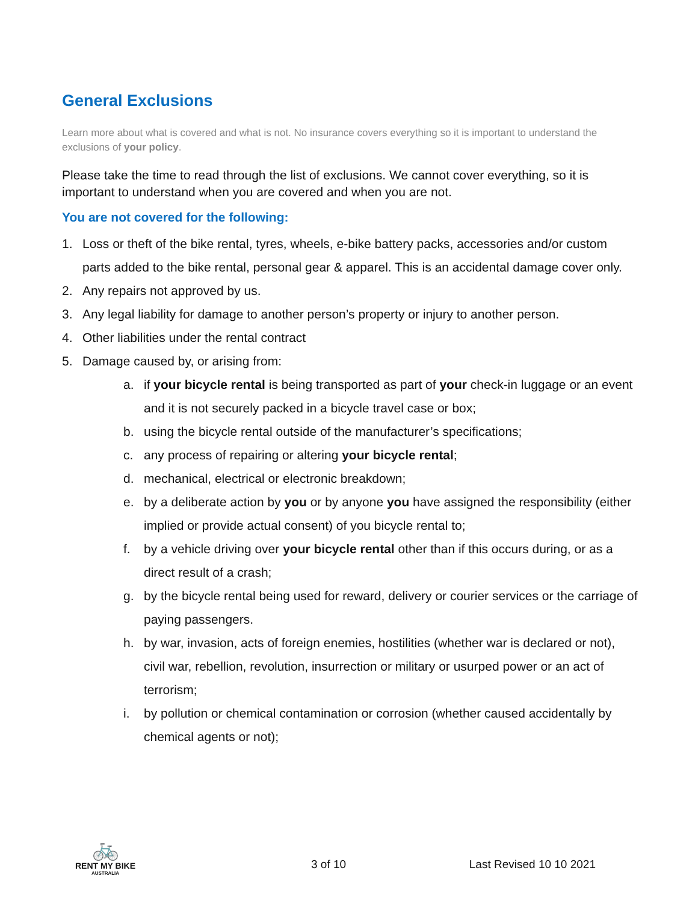General Exclusions
Learn more about what is covered and what is not. No insurance covers everything so it is important to understand the exclusions of your policy.
Please take the time to read through the list of exclusions. We cannot cover everything, so it is important to understand when you are covered and when you are not.
You are not covered for the following:
1. Loss or theft of the bike rental, tyres, wheels, e-bike battery packs, accessories and/or custom parts added to the bike rental, personal gear & apparel. This is an accidental damage cover only.
2. Any repairs not approved by us.
3. Any legal liability for damage to another person’s property or injury to another person.
4. Other liabilities under the rental contract
5. Damage caused by, or arising from:
a. if your bicycle rental is being transported as part of your check-in luggage or an event and it is not securely packed in a bicycle travel case or box;
b. using the bicycle rental outside of the manufacturer’s specifications;
c. any process of repairing or altering your bicycle rental;
d. mechanical, electrical or electronic breakdown;
e. by a deliberate action by you or by anyone you have assigned the responsibility (either implied or provide actual consent) of you bicycle rental to;
f. by a vehicle driving over your bicycle rental other than if this occurs during, or as a direct result of a crash;
g. by the bicycle rental being used for reward, delivery or courier services or the carriage of paying passengers.
h. by war, invasion, acts of foreign enemies, hostilities (whether war is declared or not), civil war, rebellion, revolution, insurrection or military or usurped power or an act of terrorism;
i. by pollution or chemical contamination or corrosion (whether caused accidentally by chemical agents or not);
🚲
RENT MY BIKE
AUSTRALIA
3 of 10
Last Revised 10 10 2021